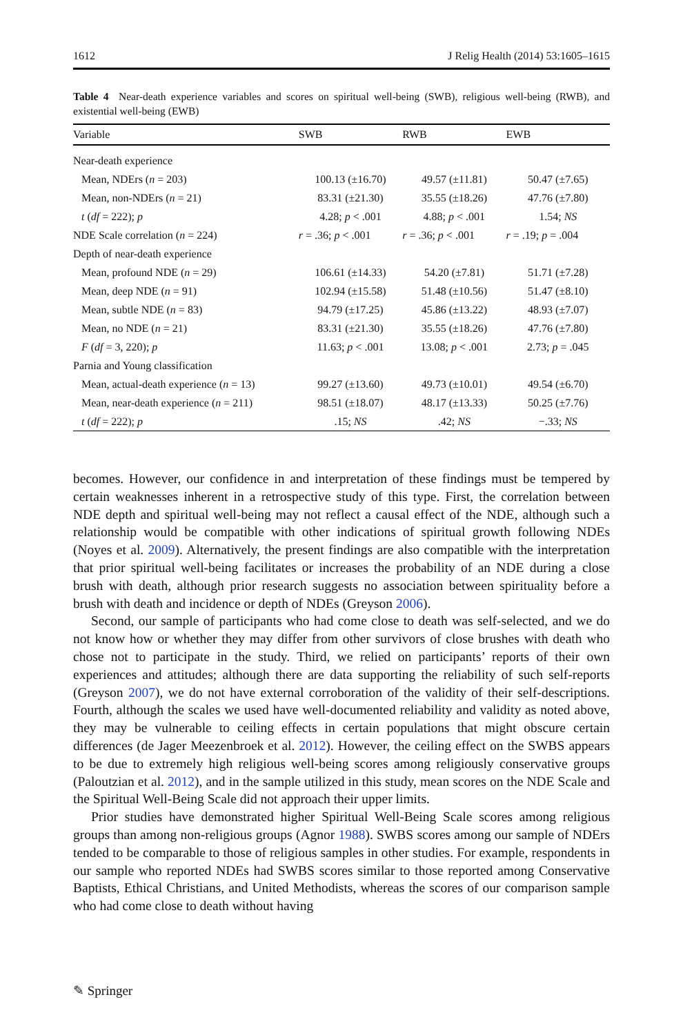1612 J Relig Health (2014) 53:1605–1615
Table 4 Near-death experience variables and scores on spiritual well-being (SWB), religious well-being (RWB), and existential well-being (EWB)
| Variable | SWB | RWB | EWB |
| --- | --- | --- | --- |
| Near-death experience | | | |
| Mean, NDErs ( n = 203) | 100.13 (±16.70) | 49.57 (±11.81) | 50.47 (±7.65) |
| Mean, non-NDErs ( n = 21) | 83.31 (±21.30) | 35.55 (±18.26) | 47.76 (±7.80) |
| t ( df = 222); p | 4.28; p < .001 | 4.88; p < .001 | 1.54; NS |
| NDE Scale correlation ( n = 224) | r = .36; p < .001 | r = .36; p < .001 | r = .19; p = .004 |
| Depth of near-death experience | | | |
| Mean, profound NDE ( n = 29) | 106.61 (±14.33) | 54.20 (±7.81) | 51.71 (±7.28) |
| Mean, deep NDE ( n = 91) | 102.94 (±15.58) | 51.48 (±10.56) | 51.47 (±8.10) |
| Mean, subtle NDE ( n = 83) | 94.79 (±17.25) | 45.86 (±13.22) | 48.93 (±7.07) |
| Mean, no NDE ( n = 21) | 83.31 (±21.30) | 35.55 (±18.26) | 47.76 (±7.80) |
| F ( df = 3, 220); p | 11.63; p < .001 | 13.08; p < .001 | 2.73; p = .045 |
| Parnia and Young classification | | | |
| Mean, actual-death experience ( n = 13) | 99.27 (±13.60) | 49.73 (±10.01) | 49.54 (±6.70) |
| Mean, near-death experience ( n = 211) | 98.51 (±18.07) | 48.17 (±13.33) | 50.25 (±7.76) |
| t ( df = 222); p | .15; NS | .42; NS | −.33; NS |
becomes. However, our confidence in and interpretation of these findings must be tempered by certain weaknesses inherent in a retrospective study of this type. First, the correlation between NDE depth and spiritual well-being may not reflect a causal effect of the NDE, although such a relationship would be compatible with other indications of spiritual growth following NDEs (Noyes et al. 2009). Alternatively, the present findings are also compatible with the interpretation that prior spiritual well-being facilitates or increases the probability of an NDE during a close brush with death, although prior research suggests no association between spirituality before a brush with death and incidence or depth of NDEs (Greyson 2006).
Second, our sample of participants who had come close to death was self-selected, and we do not know how or whether they may differ from other survivors of close brushes with death who chose not to participate in the study. Third, we relied on participants’ reports of their own experiences and attitudes; although there are data supporting the reliability of such self-reports (Greyson 2007), we do not have external corroboration of the validity of their self-descriptions. Fourth, although the scales we used have well-documented reliability and validity as noted above, they may be vulnerable to ceiling effects in certain populations that might obscure certain differences (de Jager Meezenbroek et al. 2012). However, the ceiling effect on the SWBS appears to be due to extremely high religious well-being scores among religiously conservative groups (Paloutzian et al. 2012), and in the sample utilized in this study, mean scores on the NDE Scale and the Spiritual Well-Being Scale did not approach their upper limits.
Prior studies have demonstrated higher Spiritual Well-Being Scale scores among religious groups than among non-religious groups (Agnor 1988). SWBS scores among our sample of NDErs tended to be comparable to those of religious samples in other studies. For example, respondents in our sample who reported NDEs had SWBS scores similar to those reported among Conservative Baptists, Ethical Christians, and United Methodists, whereas the scores of our comparison sample who had come close to death without having
✎ Springer